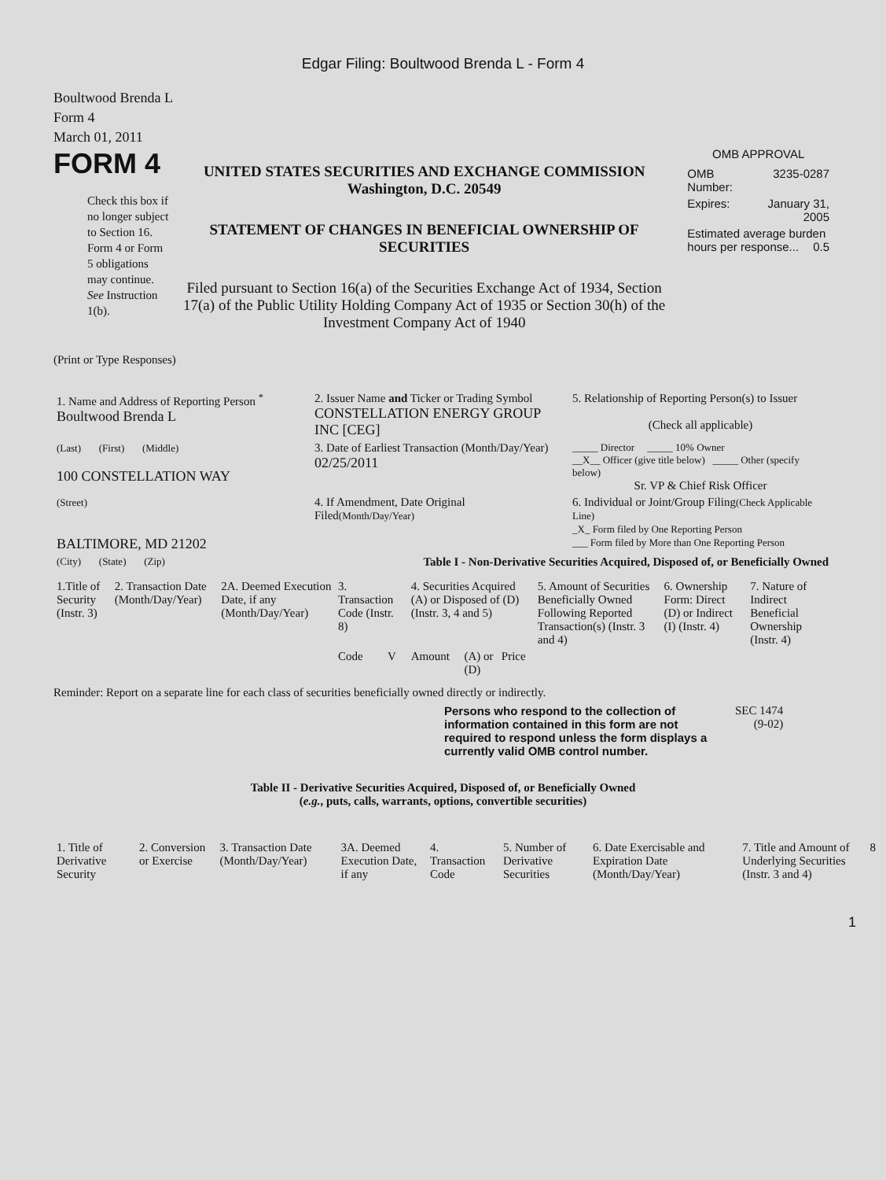Edgar Filing: Boultwood Brenda L - Form 4
Boultwood Brenda L
Form 4
March 01, 2011
FORM 4
Check this box if no longer subject to Section 16. Form 4 or Form 5 obligations may continue. See Instruction 1(b).
UNITED STATES SECURITIES AND EXCHANGE COMMISSION
Washington, D.C. 20549
STATEMENT OF CHANGES IN BENEFICIAL OWNERSHIP OF SECURITIES
Filed pursuant to Section 16(a) of the Securities Exchange Act of 1934, Section 17(a) of the Public Utility Holding Company Act of 1935 or Section 30(h) of the Investment Company Act of 1940
OMB APPROVAL
| OMB Number: | 3235-0287 |
| Expires: | January 31, 2005 |
| Estimated average burden hours per response... 0.5 | |
(Print or Type Responses)
| 1. Name and Address of Reporting Person <sup>*</sup> Boultwood Brenda L | 2. Issuer Name and Ticker or Trading Symbol CONSTELLATION ENERGY GROUP INC [CEG] | 5. Relationship of Reporting Person(s) to Issuer (Check all applicable) |
| (Last) (First) (Middle) 100 CONSTELLATION WAY | 3. Date of Earliest Transaction (Month/Day/Year) 02/25/2011 | _____ Director _____ 10% Owner __X__ Officer (give title below) _____ Other (specify below) Sr. VP & Chief Risk Officer |
| (Street) BALTIMORE, MD 21202 | 4. If Amendment, Date Original Filed (Month/Day/Year) | 6. Individual or Joint/Group Filing (Check Applicable Line) _X_ Form filed by One Reporting Person ___ Form filed by More than One Reporting Person |
| (City) (State) (Zip) | Table I - Non-Derivative Securities Acquired, Disposed of, or Beneficially Owned | |
| 1.Title of Security (Instr. 3) | 2. Transaction Date (Month/Day/Year) | 2A. Deemed Execution Date, if any (Month/Day/Year) | 3. Transaction Code (Instr. 8) | | 4. Securities Acquired (A) or Disposed of (D) (Instr. 3, 4 and 5) | | | 5. Amount of Securities Beneficially Owned Following Reported Transaction(s) (Instr. 3 and 4) | 6. Ownership Form: Direct (D) or Indirect (I) (Instr. 4) | 7. Nature of Indirect Beneficial Ownership (Instr. 4) |
| | | | Code | V | Amount | (A) or (D) | Price | | | |
Reminder: Report on a separate line for each class of securities beneficially owned directly or indirectly.
Persons who respond to the collection of information contained in this form are not required to respond unless the form displays a currently valid OMB control number.
SEC 1474
(9-02)
Table II - Derivative Securities Acquired, Disposed of, or Beneficially Owned
(e.g., puts, calls, warrants, options, convertible securities)
| 1. Title of Derivative Security | 2. Conversion or Exercise | 3. Transaction Date (Month/Day/Year) | 3A. Deemed Execution Date, if any | 4. Transaction Code | 5. Number of Derivative Securities | 6. Date Exercisable and Expiration Date (Month/Day/Year) | 7. Title and Amount of Underlying Securities (Instr. 3 and 4) | 8 |
1